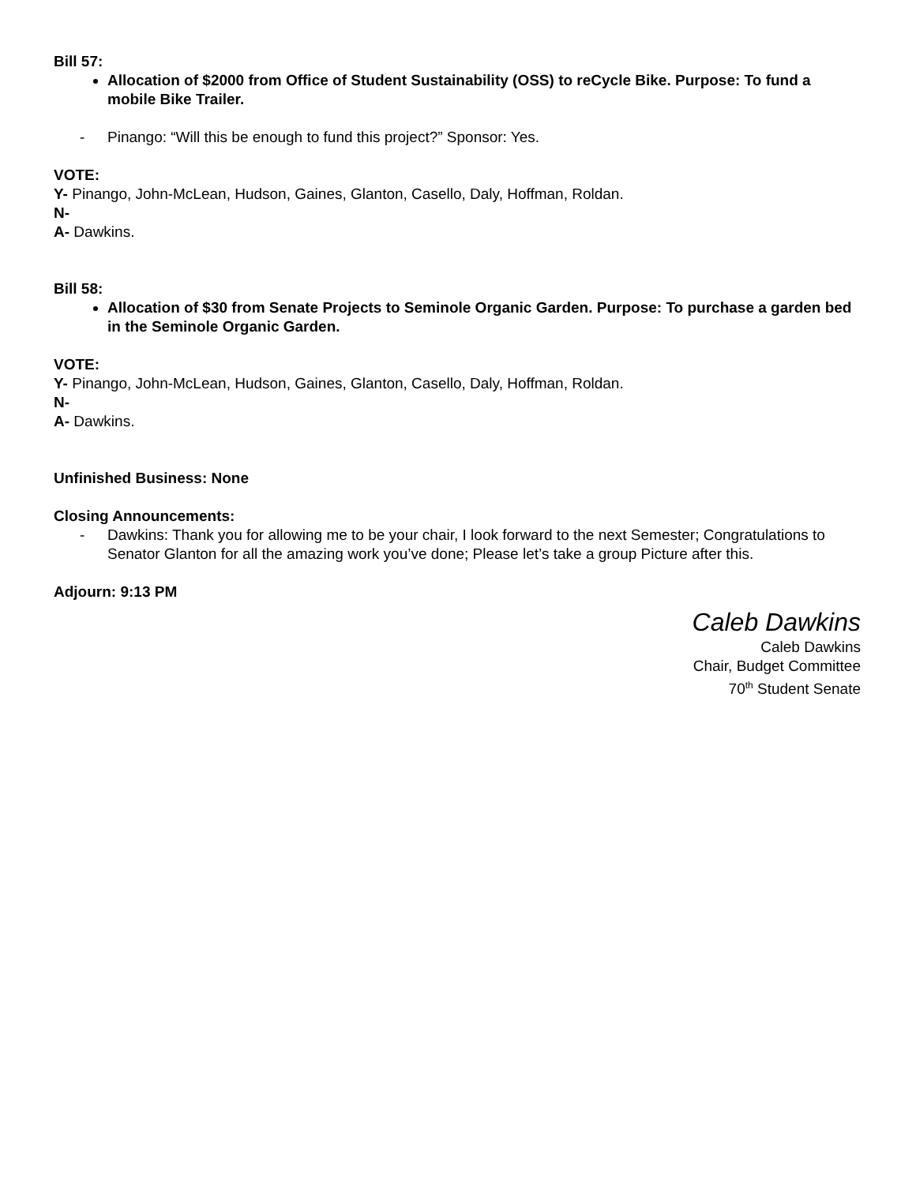Bill 57:
Allocation of $2000 from Office of Student Sustainability (OSS) to reCycle Bike. Purpose: To fund a mobile Bike Trailer.
- Pinango: “Will this be enough to fund this project?” Sponsor: Yes.
VOTE:
Y- Pinango, John-McLean, Hudson, Gaines, Glanton, Casello, Daly, Hoffman, Roldan.
N-
A- Dawkins.
Bill 58:
Allocation of $30 from Senate Projects to Seminole Organic Garden. Purpose: To purchase a garden bed in the Seminole Organic Garden.
VOTE:
Y- Pinango, John-McLean, Hudson, Gaines, Glanton, Casello, Daly, Hoffman, Roldan.
N-
A- Dawkins.
Unfinished Business: None
Closing Announcements:
- Dawkins: Thank you for allowing me to be your chair, I look forward to the next Semester; Congratulations to Senator Glanton for all the amazing work you’ve done; Please let’s take a group Picture after this.
Adjourn: 9:13 PM
Caleb Dawkins
Caleb Dawkins
Chair, Budget Committee
70<sup>th</sup> Student Senate